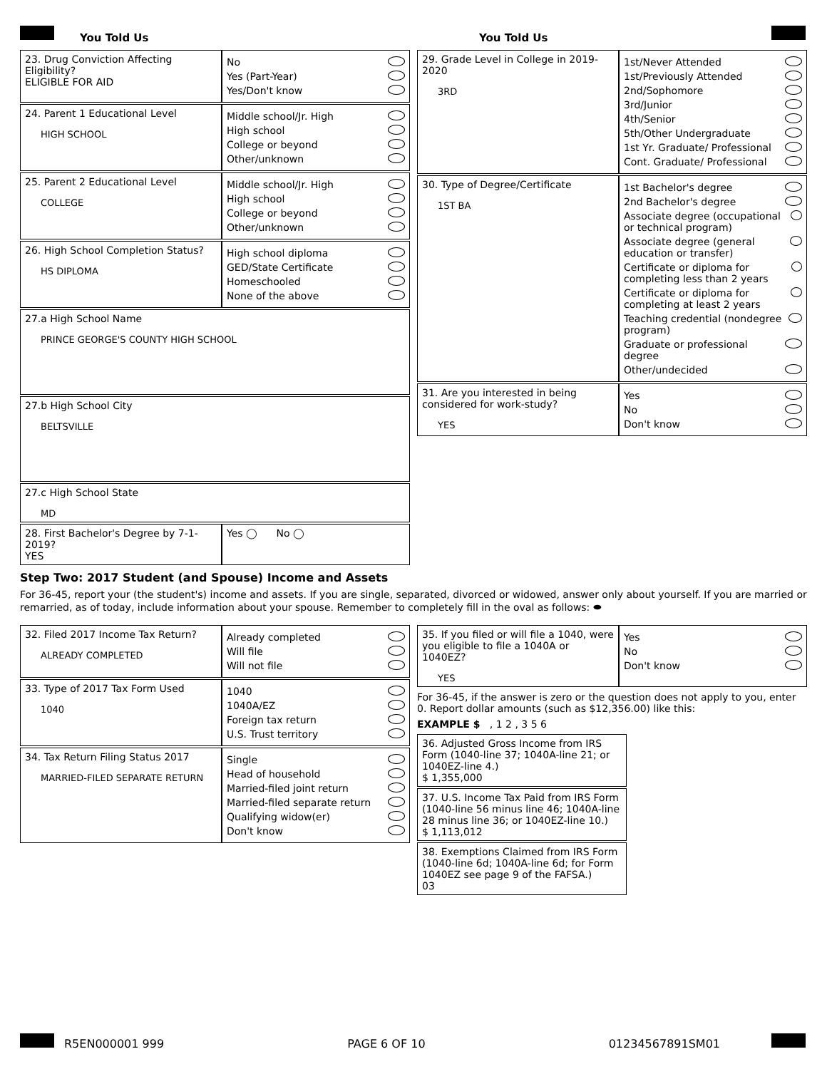You Told Us You Told Us
23. Drug Conviction Affecting Eligibility?
ELIGIBLE FOR AID
No
Yes (Part-Year)
Yes/Don't know
24. Parent 1 Educational Level
HIGH SCHOOL
Middle school/Jr. High
High school
College or beyond
Other/unknown
25. Parent 2 Educational Level
COLLEGE
Middle school/Jr. High
High school
College or beyond
Other/unknown
26. High School Completion Status?
HS DIPLOMA
High school diploma
GED/State Certificate
Homeschooled
None of the above
27.a High School Name
PRINCE GEORGE'S COUNTY HIGH SCHOOL
27.b High School City
BELTSVILLE
27.c High School State
MD
28. First Bachelor's Degree by 7-1-2019?
YES
Yes ◯ No ◯
29. Grade Level in College in 2019-2020
3RD
1st/Never Attended
1st/Previously Attended
2nd/Sophomore
3rd/Junior
4th/Senior
5th/Other Undergraduate
1st Yr. Graduate/ Professional
Cont. Graduate/ Professional
30. Type of Degree/Certificate
1ST BA
1st Bachelor's degree
2nd Bachelor's degree
Associate degree (occupational or technical program)
Associate degree (general education or transfer)
Certificate or diploma for completing less than 2 years
Certificate or diploma for completing at least 2 years
Teaching credential (nondegree program)
Graduate or professional degree
Other/undecided
31. Are you interested in being considered for work-study?
YES
Yes
No
Don't know
Step Two: 2017 Student (and Spouse) Income and Assets
For 36-45, report your (the student's) income and assets. If you are single, separated, divorced or widowed, answer only about yourself. If you are married or remarried, as of today, include information about your spouse. Remember to completely fill in the oval as follows: ⬬
32. Filed 2017 Income Tax Return?
ALREADY COMPLETED
Already completed
Will file
Will not file
33. Type of 2017 Tax Form Used
1040
1040
1040A/EZ
Foreign tax return
U.S. Trust territory
34. Tax Return Filing Status 2017
MARRIED-FILED SEPARATE RETURN
Single
Head of household
Married-filed joint return
Married-filed separate return
Qualifying widow(er)
Don't know
35. If you filed or will file a 1040, were you eligible to file a 1040A or 1040EZ?
YES
Yes
No
Don't know
For 36-45, if the answer is zero or the question does not apply to you, enter 0. Report dollar amounts (such as $12,356.00) like this:
EXAMPLE $ , 1 2 , 3 5 6
36. Adjusted Gross Income from IRS Form (1040-line 37; 1040A-line 21; or 1040EZ-line 4.)
$ 1,355,000
37. U.S. Income Tax Paid from IRS Form (1040-line 56 minus line 46; 1040A-line 28 minus line 36; or 1040EZ-line 10.)
$ 1,113,012
38. Exemptions Claimed from IRS Form (1040-line 6d; 1040A-line 6d; for Form 1040EZ see page 9 of the FAFSA.)
03
R5EN000001 999 PAGE 6 OF 10 01234567891SM01